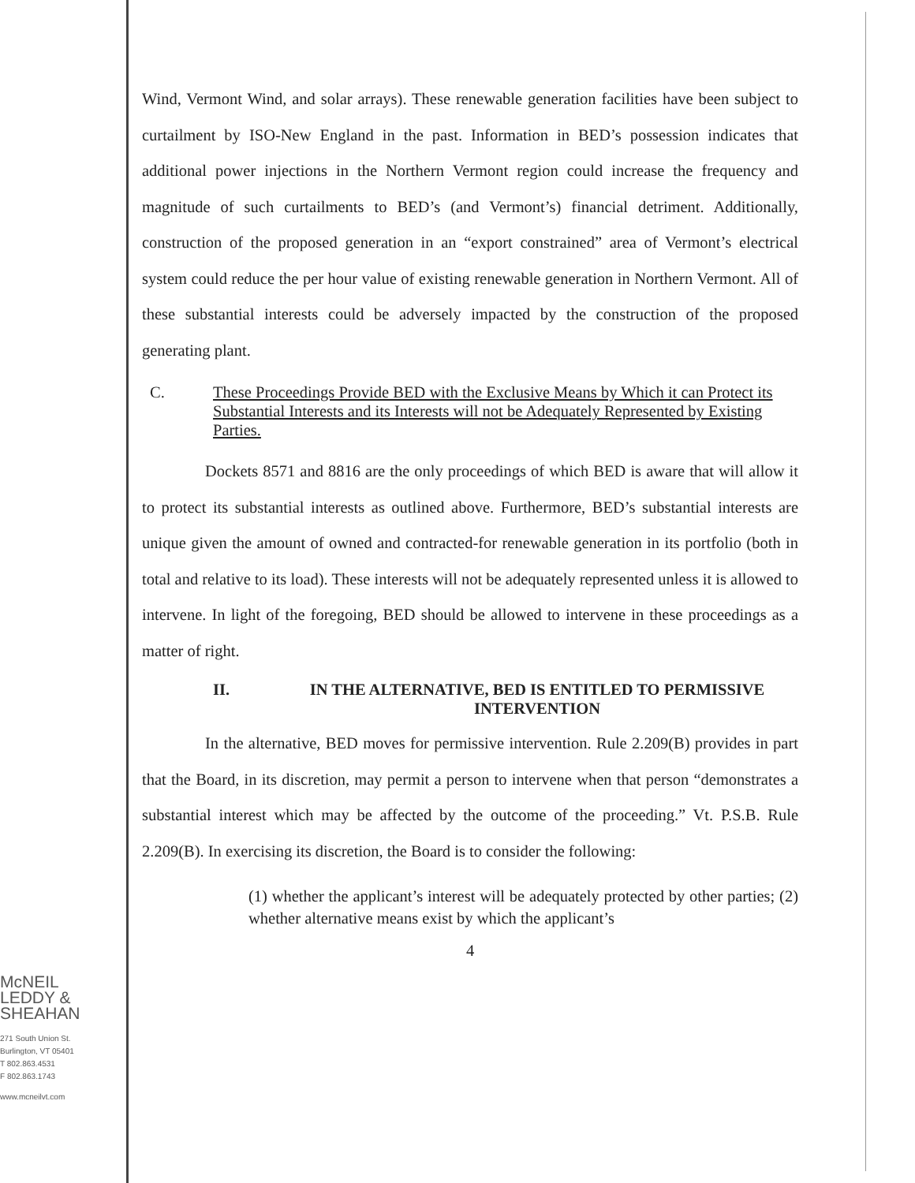Wind, Vermont Wind, and solar arrays). These renewable generation facilities have been subject to curtailment by ISO-New England in the past. Information in BED’s possession indicates that additional power injections in the Northern Vermont region could increase the frequency and magnitude of such curtailments to BED’s (and Vermont’s) financial detriment. Additionally, construction of the proposed generation in an “export constrained” area of Vermont’s electrical system could reduce the per hour value of existing renewable generation in Northern Vermont. All of these substantial interests could be adversely impacted by the construction of the proposed generating plant.
C. These Proceedings Provide BED with the Exclusive Means by Which it can Protect its Substantial Interests and its Interests will not be Adequately Represented by Existing Parties.
Dockets 8571 and 8816 are the only proceedings of which BED is aware that will allow it to protect its substantial interests as outlined above. Furthermore, BED’s substantial interests are unique given the amount of owned and contracted-for renewable generation in its portfolio (both in total and relative to its load). These interests will not be adequately represented unless it is allowed to intervene. In light of the foregoing, BED should be allowed to intervene in these proceedings as a matter of right.
II. IN THE ALTERNATIVE, BED IS ENTITLED TO PERMISSIVE INTERVENTION
In the alternative, BED moves for permissive intervention. Rule 2.209(B) provides in part that the Board, in its discretion, may permit a person to intervene when that person “demonstrates a substantial interest which may be affected by the outcome of the proceeding.” Vt. P.S.B. Rule 2.209(B). In exercising its discretion, the Board is to consider the following:
(1) whether the applicant’s interest will be adequately protected by other parties; (2) whether alternative means exist by which the applicant’s
4
McNEIL
LEDDY &
SHEAHAN
271 South Union St.
Burlington, VT 05401
T 802.863.4531
F 802.863.1743
www.mcneilvt.com